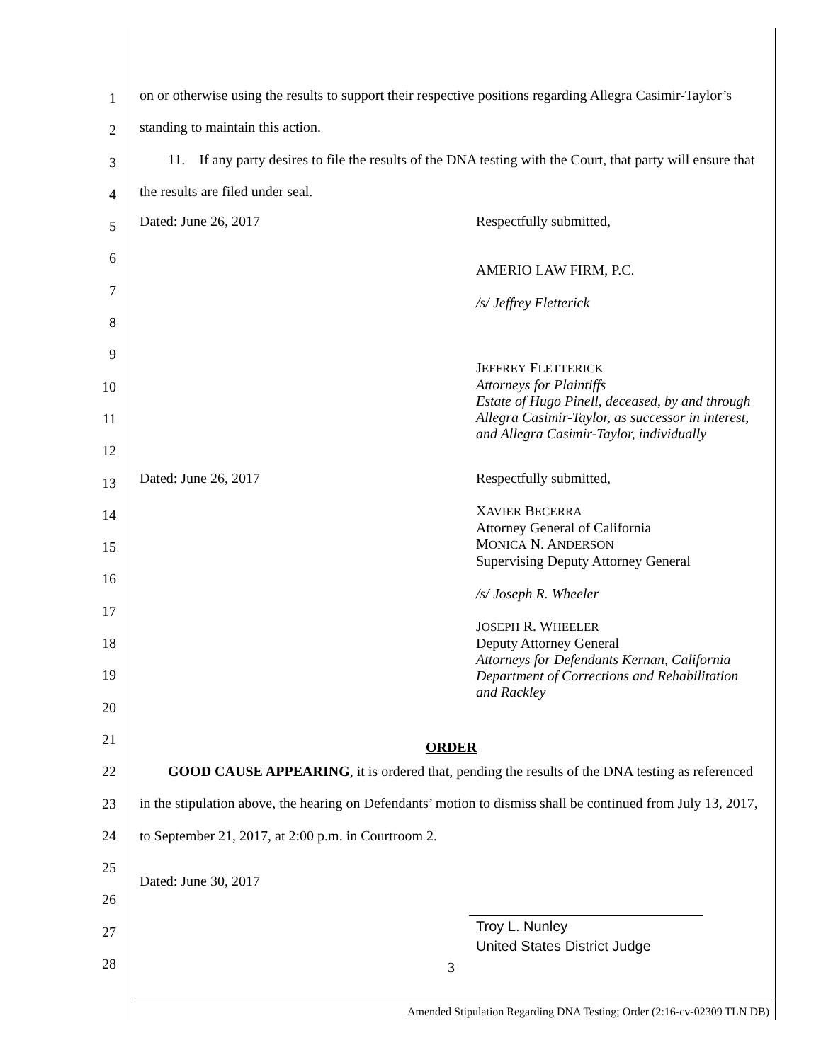1
2
3
4
5
6
7
8
9
10
11
12
13
14
15
16
17
18
19
20
21
22
23
24
25
26
27
28
on or otherwise using the results to support their respective positions regarding Allegra Casimir-Taylor’s standing to maintain this action.
11. If any party desires to file the results of the DNA testing with the Court, that party will ensure that the results are filed under seal.
Dated: June 26, 2017
Respectfully submitted,
AMERIO LAW FIRM, P.C.
/s/ Jeffrey Fletterick
JEFFREY FLETTERICK
Attorneys for Plaintiffs
Estate of Hugo Pinell, deceased, by and through Allegra Casimir-Taylor, as successor in interest, and Allegra Casimir-Taylor, individually
Dated: June 26, 2017
Respectfully submitted,
XAVIER BECERRA
Attorney General of California
MONICA N. ANDERSON
Supervising Deputy Attorney General
/s/ Joseph R. Wheeler
JOSEPH R. WHEELER
Deputy Attorney General
Attorneys for Defendants Kernan, California Department of Corrections and Rehabilitation and Rackley
ORDER
GOOD CAUSE APPEARING, it is ordered that, pending the results of the DNA testing as referenced in the stipulation above, the hearing on Defendants’ motion to dismiss shall be continued from July 13, 2017, to September 21, 2017, at 2:00 p.m. in Courtroom 2.
Dated: June 30, 2017
Troy L. Nunley
United States District Judge
3
Amended Stipulation Regarding DNA Testing; Order (2:16-cv-02309 TLN DB)